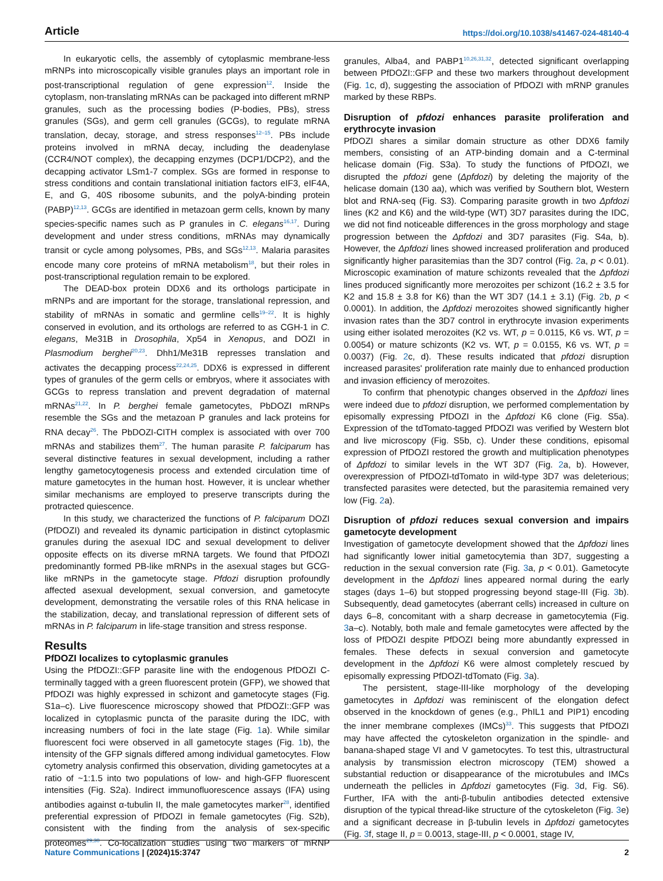Article https://doi.org/10.1038/s41467-024-48140-4
In eukaryotic cells, the assembly of cytoplasmic membrane-less mRNPs into microscopically visible granules plays an important role in post-transcriptional regulation of gene expression<sup>12</sup>. Inside the cytoplasm, non-translating mRNAs can be packaged into different mRNP granules, such as the processing bodies (P-bodies, PBs), stress granules (SGs), and germ cell granules (GCGs), to regulate mRNA translation, decay, storage, and stress responses<sup>12–15</sup>. PBs include proteins involved in mRNA decay, including the deadenylase (CCR4/NOT complex), the decapping enzymes (DCP1/DCP2), and the decapping activator LSm1-7 complex. SGs are formed in response to stress conditions and contain translational initiation factors eIF3, eIF4A, E, and G, 40S ribosome subunits, and the polyA-binding protein (PABP)<sup>12,13</sup>. GCGs are identified in metazoan germ cells, known by many species-specific names such as P granules in C. elegans<sup>16,17</sup>. During development and under stress conditions, mRNAs may dynamically transit or cycle among polysomes, PBs, and SGs<sup>12,13</sup>. Malaria parasites encode many core proteins of mRNA metabolism<sup>18</sup>, but their roles in post-transcriptional regulation remain to be explored.
The DEAD-box protein DDX6 and its orthologs participate in mRNPs and are important for the storage, translational repression, and stability of mRNAs in somatic and germline cells<sup>19–22</sup>. It is highly conserved in evolution, and its orthologs are referred to as CGH-1 in C. elegans, Me31B in Drosophila, Xp54 in Xenopus, and DOZI in Plasmodium berghei<sup>20,23</sup>. Dhh1/Me31B represses translation and activates the decapping process<sup>22,24,25</sup>. DDX6 is expressed in different types of granules of the germ cells or embryos, where it associates with GCGs to repress translation and prevent degradation of maternal mRNAs<sup>21,22</sup>. In P. berghei female gametocytes, PbDOZI mRNPs resemble the SGs and the metazoan P granules and lack proteins for RNA decay<sup>26</sup>. The PbDOZI-CITH complex is associated with over 700 mRNAs and stabilizes them<sup>27</sup>. The human parasite P. falciparum has several distinctive features in sexual development, including a rather lengthy gametocytogenesis process and extended circulation time of mature gametocytes in the human host. However, it is unclear whether similar mechanisms are employed to preserve transcripts during the protracted quiescence.
In this study, we characterized the functions of P. falciparum DOZI (PfDOZI) and revealed its dynamic participation in distinct cytoplasmic granules during the asexual IDC and sexual development to deliver opposite effects on its diverse mRNA targets. We found that PfDOZI predominantly formed PB-like mRNPs in the asexual stages but GCG-like mRNPs in the gametocyte stage. Pfdozi disruption profoundly affected asexual development, sexual conversion, and gametocyte development, demonstrating the versatile roles of this RNA helicase in the stabilization, decay, and translational repression of different sets of mRNAs in P. falciparum in life-stage transition and stress response.
Results
PfDOZI localizes to cytoplasmic granules
Using the PfDOZI::GFP parasite line with the endogenous PfDOZI C-terminally tagged with a green fluorescent protein (GFP), we showed that PfDOZI was highly expressed in schizont and gametocyte stages (Fig. S1a–c). Live fluorescence microscopy showed that PfDOZI::GFP was localized in cytoplasmic puncta of the parasite during the IDC, with increasing numbers of foci in the late stage (Fig. 1a). While similar fluorescent foci were observed in all gametocyte stages (Fig. 1b), the intensity of the GFP signals differed among individual gametocytes. Flow cytometry analysis confirmed this observation, dividing gametocytes at a ratio of ~1:1.5 into two populations of low- and high-GFP fluorescent intensities (Fig. S2a). Indirect immunofluorescence assays (IFA) using antibodies against α-tubulin II, the male gametocytes marker<sup>28</sup>, identified preferential expression of PfDOZI in female gametocytes (Fig. S2b), consistent with the finding from the analysis of sex-specific proteomes<sup>29,30</sup>. Co-localization studies using two markers of mRNP granules, Alba4, and PABP1<sup>10,26,31,32</sup>, detected significant overlapping between PfDOZI::GFP and these two markers throughout development (Fig. 1c, d), suggesting the association of PfDOZI with mRNP granules marked by these RBPs.
Disruption of pfdozi enhances parasite proliferation and erythrocyte invasion
PfDOZI shares a similar domain structure as other DDX6 family members, consisting of an ATP-binding domain and a C-terminal helicase domain (Fig. S3a). To study the functions of PfDOZI, we disrupted the pfdozi gene (Δpfdozi) by deleting the majority of the helicase domain (130 aa), which was verified by Southern blot, Western blot and RNA-seq (Fig. S3). Comparing parasite growth in two Δpfdozi lines (K2 and K6) and the wild-type (WT) 3D7 parasites during the IDC, we did not find noticeable differences in the gross morphology and stage progression between the Δpfdozi and 3D7 parasites (Fig. S4a, b). However, the Δpfdozi lines showed increased proliferation and produced significantly higher parasitemias than the 3D7 control (Fig. 2a, p < 0.01). Microscopic examination of mature schizonts revealed that the Δpfdozi lines produced significantly more merozoites per schizont (16.2 ± 3.5 for K2 and 15.8 ± 3.8 for K6) than the WT 3D7 (14.1 ± 3.1) (Fig. 2b, p < 0.0001). In addition, the Δpfdozi merozoites showed significantly higher invasion rates than the 3D7 control in erythrocyte invasion experiments using either isolated merozoites (K2 vs. WT, p = 0.0115, K6 vs. WT, p = 0.0054) or mature schizonts (K2 vs. WT, p = 0.0155, K6 vs. WT, p = 0.0037) (Fig. 2c, d). These results indicated that pfdozi disruption increased parasites' proliferation rate mainly due to enhanced production and invasion efficiency of merozoites.
To confirm that phenotypic changes observed in the Δpfdozi lines were indeed due to pfdozi disruption, we performed complementation by episomally expressing PfDOZI in the Δpfdozi K6 clone (Fig. S5a). Expression of the tdTomato-tagged PfDOZI was verified by Western blot and live microscopy (Fig. S5b, c). Under these conditions, episomal expression of PfDOZI restored the growth and multiplication phenotypes of Δpfdozi to similar levels in the WT 3D7 (Fig. 2a, b). However, overexpression of PfDOZI-tdTomato in wild-type 3D7 was deleterious; transfected parasites were detected, but the parasitemia remained very low (Fig. 2a).
Disruption of pfdozi reduces sexual conversion and impairs gametocyte development
Investigation of gametocyte development showed that the Δpfdozi lines had significantly lower initial gametocytemia than 3D7, suggesting a reduction in the sexual conversion rate (Fig. 3a, p < 0.01). Gametocyte development in the Δpfdozi lines appeared normal during the early stages (days 1–6) but stopped progressing beyond stage-III (Fig. 3b). Subsequently, dead gametocytes (aberrant cells) increased in culture on days 6–8, concomitant with a sharp decrease in gametocytemia (Fig. 3a–c). Notably, both male and female gametocytes were affected by the loss of PfDOZI despite PfDOZI being more abundantly expressed in females. These defects in sexual conversion and gametocyte development in the Δpfdozi K6 were almost completely rescued by episomally expressing PfDOZI-tdTomato (Fig. 3a).
The persistent, stage-III-like morphology of the developing gametocytes in Δpfdozi was reminiscent of the elongation defect observed in the knockdown of genes (e.g., PhIL1 and PIP1) encoding the inner membrane complexes (IMCs)<sup>33</sup>. This suggests that PfDOZI may have affected the cytoskeleton organization in the spindle- and banana-shaped stage VI and V gametocytes. To test this, ultrastructural analysis by transmission electron microscopy (TEM) showed a substantial reduction or disappearance of the microtubules and IMCs underneath the pellicles in Δpfdozi gametocytes (Fig. 3d, Fig. S6). Further, IFA with the anti-β-tubulin antibodies detected extensive disruption of the typical thread-like structure of the cytoskeleton (Fig. 3e) and a significant decrease in β-tubulin levels in Δpfdozi gametocytes (Fig. 3f, stage II, p = 0.0013, stage-III, p < 0.0001, stage IV,
Nature Communications | (2024)15:3747 2